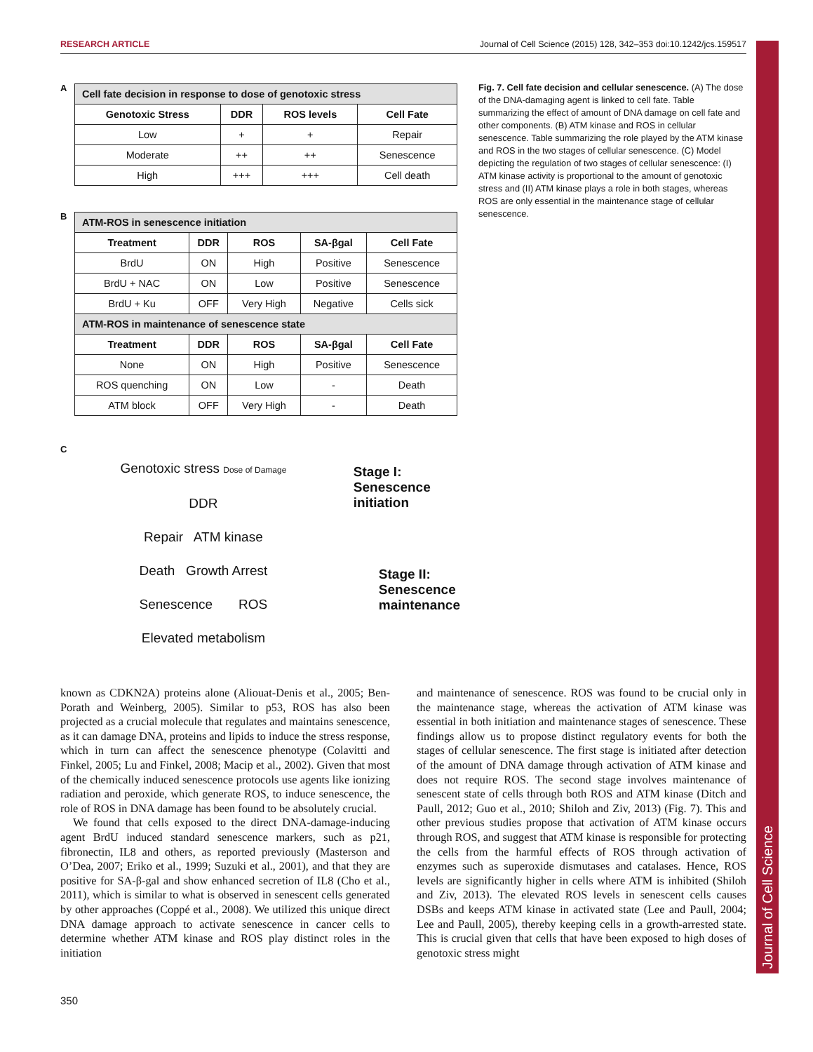RESEARCH ARTICLE Journal of Cell Science (2015) 128, 342–353 doi:10.1242/jcs.159517
Journal of Cell Science
A
| Cell fate decision in response to dose of genotoxic stress | | | |
| --- | --- | --- | --- |
| Genotoxic Stress | DDR | ROS levels | Cell Fate |
| Low | + | + | Repair |
| Moderate | ++ | ++ | Senescence |
| High | +++ | +++ | Cell death |
B
| ATM-ROS in senescence initiation | | | | |
| --- | --- | --- | --- | --- |
| Treatment | DDR | ROS | SA-βgal | Cell Fate |
| BrdU | ON | High | Positive | Senescence |
| BrdU + NAC | ON | Low | Positive | Senescence |
| BrdU + Ku | OFF | Very High | Negative | Cells sick |
| ATM-ROS in maintenance of senescence state | | | | |
| Treatment | DDR | ROS | SA-βgal | Cell Fate |
| None | ON | High | Positive | Senescence |
| ROS quenching | ON | Low | - | Death |
| ATM block | OFF | Very High | - | Death |
C
Genotoxic stress Dose of Damage
DDR
Repair ATM kinase
Death Growth Arrest
Senescence ROS
Elevated metabolism
Stage I:
Senescence
initiation
Stage II:
Senescence
maintenance
Fig. 7. Cell fate decision and cellular senescence. (A) The dose of the DNA-damaging agent is linked to cell fate. Table summarizing the effect of amount of DNA damage on cell fate and other components. (B) ATM kinase and ROS in cellular senescence. Table summarizing the role played by the ATM kinase and ROS in the two stages of cellular senescence. (C) Model depicting the regulation of two stages of cellular senescence: (I) ATM kinase activity is proportional to the amount of genotoxic stress and (II) ATM kinase plays a role in both stages, whereas ROS are only essential in the maintenance stage of cellular senescence.
known as CDKN2A) proteins alone (Aliouat-Denis et al., 2005; Ben-Porath and Weinberg, 2005). Similar to p53, ROS has also been projected as a crucial molecule that regulates and maintains senescence, as it can damage DNA, proteins and lipids to induce the stress response, which in turn can affect the senescence phenotype (Colavitti and Finkel, 2005; Lu and Finkel, 2008; Macip et al., 2002). Given that most of the chemically induced senescence protocols use agents like ionizing radiation and peroxide, which generate ROS, to induce senescence, the role of ROS in DNA damage has been found to be absolutely crucial.
We found that cells exposed to the direct DNA-damage-inducing agent BrdU induced standard senescence markers, such as p21, fibronectin, IL8 and others, as reported previously (Masterson and O’Dea, 2007; Eriko et al., 1999; Suzuki et al., 2001), and that they are positive for SA-β-gal and show enhanced secretion of IL8 (Cho et al., 2011), which is similar to what is observed in senescent cells generated by other approaches (Coppé et al., 2008). We utilized this unique direct DNA damage approach to activate senescence in cancer cells to determine whether ATM kinase and ROS play distinct roles in the initiation
and maintenance of senescence. ROS was found to be crucial only in the maintenance stage, whereas the activation of ATM kinase was essential in both initiation and maintenance stages of senescence. These findings allow us to propose distinct regulatory events for both the stages of cellular senescence. The first stage is initiated after detection of the amount of DNA damage through activation of ATM kinase and does not require ROS. The second stage involves maintenance of senescent state of cells through both ROS and ATM kinase (Ditch and Paull, 2012; Guo et al., 2010; Shiloh and Ziv, 2013) (Fig. 7). This and other previous studies propose that activation of ATM kinase occurs through ROS, and suggest that ATM kinase is responsible for protecting the cells from the harmful effects of ROS through activation of enzymes such as superoxide dismutases and catalases. Hence, ROS levels are significantly higher in cells where ATM is inhibited (Shiloh and Ziv, 2013). The elevated ROS levels in senescent cells causes DSBs and keeps ATM kinase in activated state (Lee and Paull, 2004; Lee and Paull, 2005), thereby keeping cells in a growth-arrested state. This is crucial given that cells that have been exposed to high doses of genotoxic stress might
350